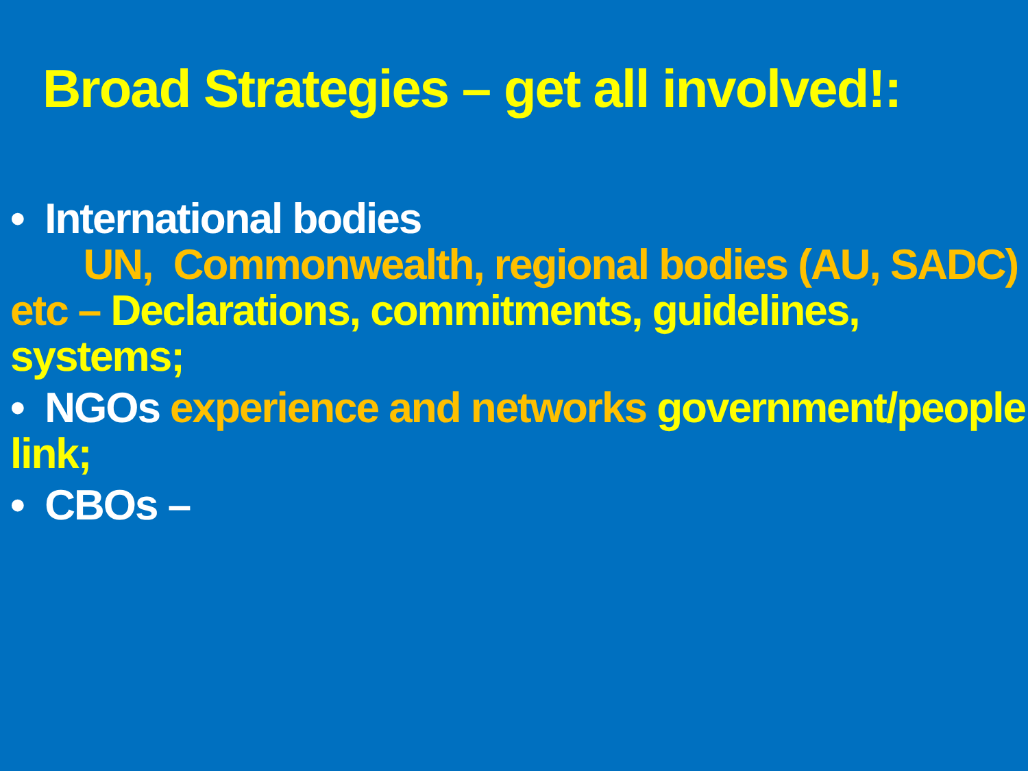Broad Strategies – get all involved!:
• International bodies
UN, Commonwealth, regional bodies (AU, SADC) etc – Declarations, commitments, guidelines, systems;
• NGOs experience and networks government/people link;
• CBOs –